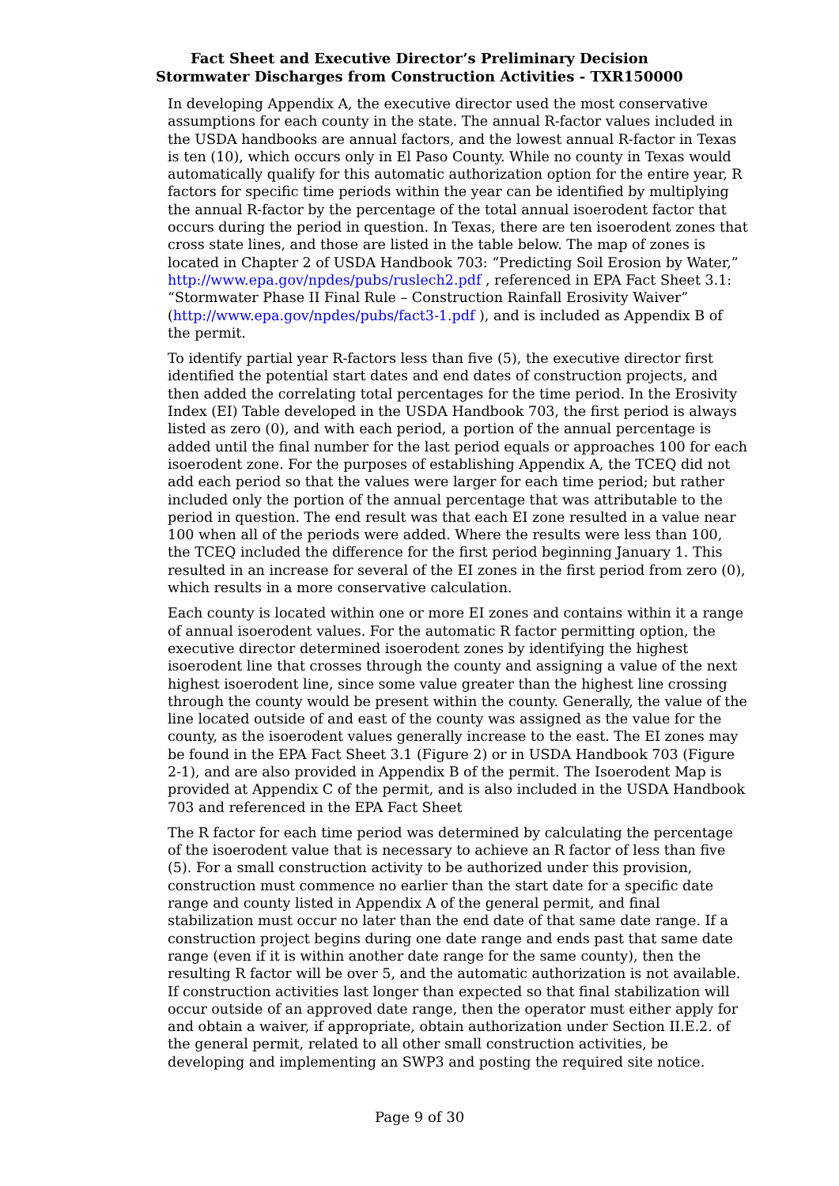Fact Sheet and Executive Director’s Preliminary Decision
Stormwater Discharges from Construction Activities - TXR150000
In developing Appendix A, the executive director used the most conservative assumptions for each county in the state. The annual R-factor values included in the USDA handbooks are annual factors, and the lowest annual R-factor in Texas is ten (10), which occurs only in El Paso County. While no county in Texas would automatically qualify for this automatic authorization option for the entire year, R factors for specific time periods within the year can be identified by multiplying the annual R-factor by the percentage of the total annual isoerodent factor that occurs during the period in question. In Texas, there are ten isoerodent zones that cross state lines, and those are listed in the table below. The map of zones is located in Chapter 2 of USDA Handbook 703: “Predicting Soil Erosion by Water,” http://www.epa.gov/npdes/pubs/ruslech2.pdf , referenced in EPA Fact Sheet 3.1: “Stormwater Phase II Final Rule – Construction Rainfall Erosivity Waiver” (http://www.epa.gov/npdes/pubs/fact3-1.pdf ), and is included as Appendix B of the permit.
To identify partial year R-factors less than five (5), the executive director first identified the potential start dates and end dates of construction projects, and then added the correlating total percentages for the time period. In the Erosivity Index (EI) Table developed in the USDA Handbook 703, the first period is always listed as zero (0), and with each period, a portion of the annual percentage is added until the final number for the last period equals or approaches 100 for each isoerodent zone. For the purposes of establishing Appendix A, the TCEQ did not add each period so that the values were larger for each time period; but rather included only the portion of the annual percentage that was attributable to the period in question. The end result was that each EI zone resulted in a value near 100 when all of the periods were added. Where the results were less than 100, the TCEQ included the difference for the first period beginning January 1. This resulted in an increase for several of the EI zones in the first period from zero (0), which results in a more conservative calculation.
Each county is located within one or more EI zones and contains within it a range of annual isoerodent values. For the automatic R factor permitting option, the executive director determined isoerodent zones by identifying the highest isoerodent line that crosses through the county and assigning a value of the next highest isoerodent line, since some value greater than the highest line crossing through the county would be present within the county. Generally, the value of the line located outside of and east of the county was assigned as the value for the county, as the isoerodent values generally increase to the east. The EI zones may be found in the EPA Fact Sheet 3.1 (Figure 2) or in USDA Handbook 703 (Figure 2-1), and are also provided in Appendix B of the permit. The Isoerodent Map is provided at Appendix C of the permit, and is also included in the USDA Handbook 703 and referenced in the EPA Fact Sheet
The R factor for each time period was determined by calculating the percentage of the isoerodent value that is necessary to achieve an R factor of less than five (5). For a small construction activity to be authorized under this provision, construction must commence no earlier than the start date for a specific date range and county listed in Appendix A of the general permit, and final stabilization must occur no later than the end date of that same date range. If a construction project begins during one date range and ends past that same date range (even if it is within another date range for the same county), then the resulting R factor will be over 5, and the automatic authorization is not available. If construction activities last longer than expected so that final stabilization will occur outside of an approved date range, then the operator must either apply for and obtain a waiver, if appropriate, obtain authorization under Section II.E.2. of the general permit, related to all other small construction activities, be developing and implementing an SWP3 and posting the required site notice.
Page 9 of 30